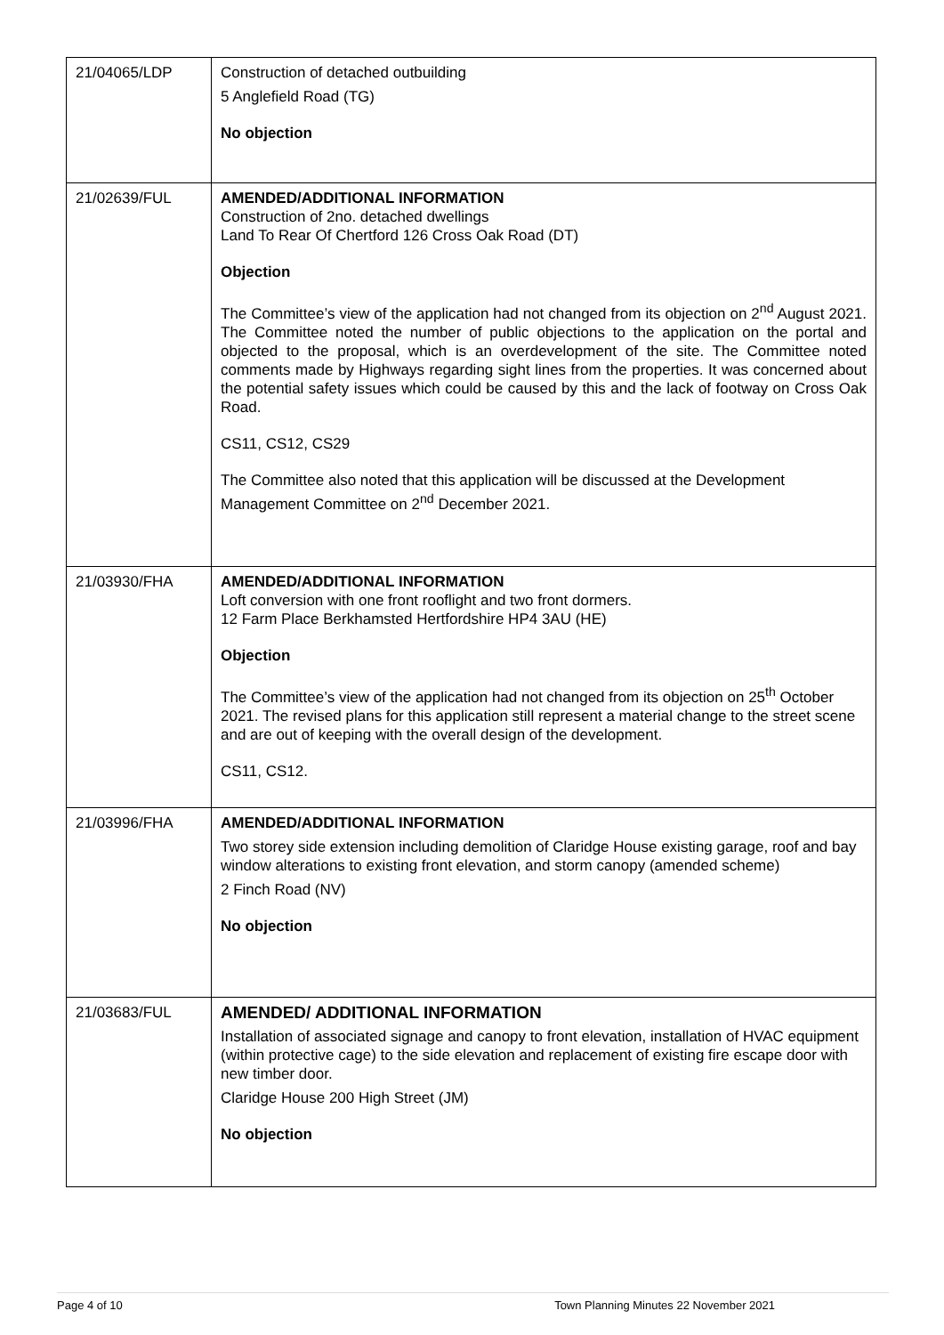| 21/04065/LDP | Construction of detached outbuilding 5 Anglefield Road (TG) No objection |
| 21/02639/FUL | AMENDED/ADDITIONAL INFORMATION Construction of 2no. detached dwellings Land To Rear Of Chertford 126 Cross Oak Road (DT) Objection The Committee’s view of the application had not changed from its objection on 2<sup>nd</sup> August 2021. The Committee noted the number of public objections to the application on the portal and objected to the proposal, which is an overdevelopment of the site. The Committee noted comments made by Highways regarding sight lines from the properties. It was concerned about the potential safety issues which could be caused by this and the lack of footway on Cross Oak Road. CS11, CS12, CS29 The Committee also noted that this application will be discussed at the Development Management Committee on 2<sup>nd</sup> December 2021. |
| 21/03930/FHA | AMENDED/ADDITIONAL INFORMATION Loft conversion with one front rooflight and two front dormers. 12 Farm Place Berkhamsted Hertfordshire HP4 3AU (HE) Objection The Committee’s view of the application had not changed from its objection on 25<sup>th</sup> October 2021. The revised plans for this application still represent a material change to the street scene and are out of keeping with the overall design of the development. CS11, CS12. |
| 21/03996/FHA | AMENDED/ADDITIONAL INFORMATION Two storey side extension including demolition of Claridge House existing garage, roof and bay window alterations to existing front elevation, and storm canopy (amended scheme) 2 Finch Road (NV) No objection |
| 21/03683/FUL | AMENDED/ ADDITIONAL INFORMATION Installation of associated signage and canopy to front elevation, installation of HVAC equipment (within protective cage) to the side elevation and replacement of existing fire escape door with new timber door. Claridge House 200 High Street (JM) No objection |
Page 4 of 10 Town Planning Minutes 22 November 2021